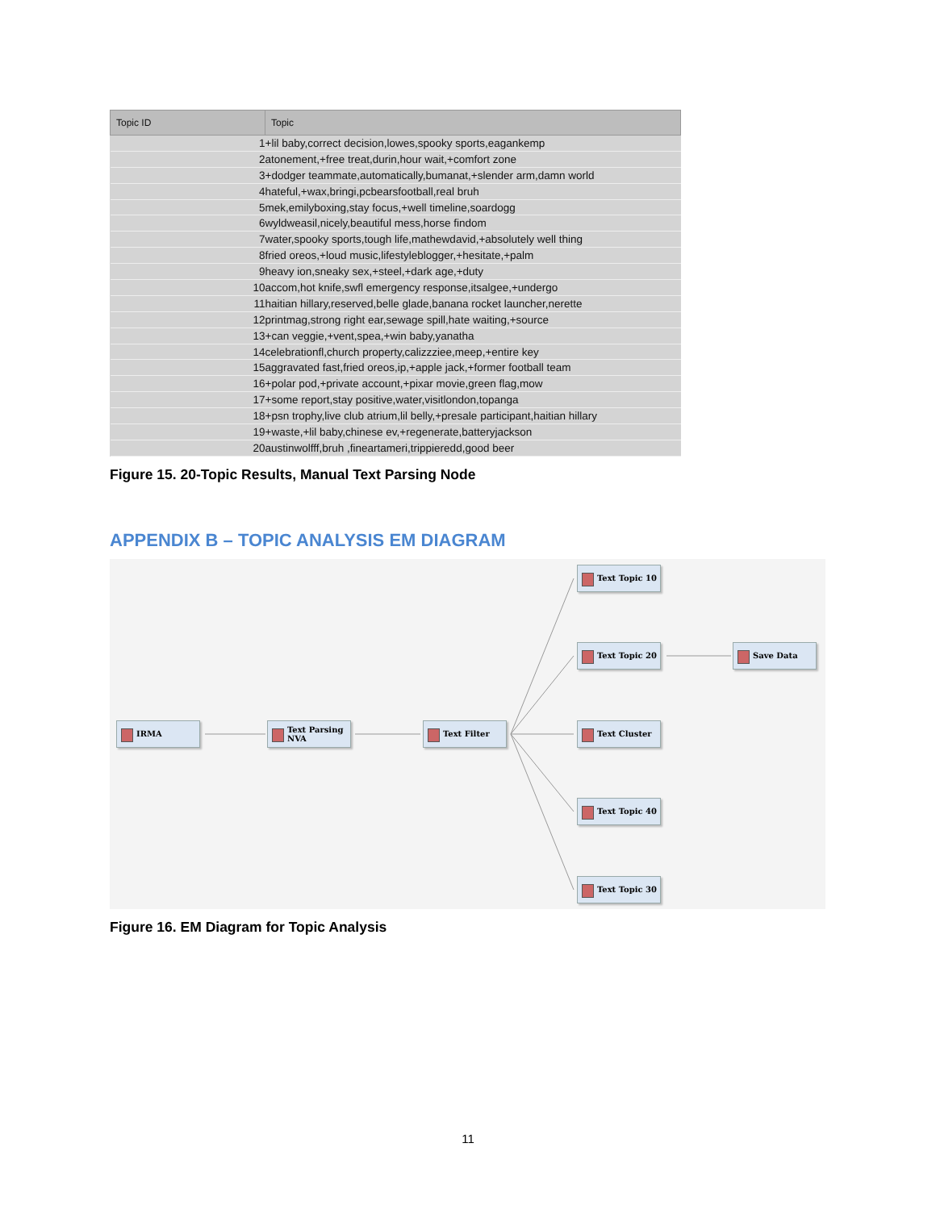| Topic ID | Topic |
| --- | --- |
| 1 | +lil baby,correct decision,lowes,spooky sports,eagankemp |
| 2 | atonement,+free treat,durin,hour wait,+comfort zone |
| 3 | +dodger teammate,automatically,bumanat,+slender arm,damn world |
| 4 | hateful,+wax,bringi,pcbearsfootball,real bruh |
| 5 | mek,emilyboxing,stay focus,+well timeline,soardogg |
| 6 | wyldweasil,nicely,beautiful mess,horse findom |
| 7 | water,spooky sports,tough life,mathewdavid,+absolutely well thing |
| 8 | fried oreos,+loud music,lifestyleblogger,+hesitate,+palm |
| 9 | heavy ion,sneaky sex,+steel,+dark age,+duty |
| 10 | accom,hot knife,swfl emergency response,itsalgee,+undergo |
| 11 | haitian hillary,reserved,belle glade,banana rocket launcher,nerette |
| 12 | printmag,strong right ear,sewage spill,hate waiting,+source |
| 13 | +can veggie,+vent,spea,+win baby,yanatha |
| 14 | celebrationfl,church property,calizzziee,meep,+entire key |
| 15 | aggravated fast,fried oreos,ip,+apple jack,+former football team |
| 16 | +polar pod,+private account,+pixar movie,green flag,mow |
| 17 | +some report,stay positive,water,visitlondon,topanga |
| 18 | +psn trophy,live club atrium,lil belly,+presale participant,haitian hillary |
| 19 | +waste,+lil baby,chinese ev,+regenerate,batteryjackson |
| 20 | austinwolfff,bruh ,fineartameri,trippieredd,good beer |
Figure 15. 20-Topic Results, Manual Text Parsing Node
APPENDIX B – TOPIC ANALYSIS EM DIAGRAM
IRMA Text Parsing NVA Text Filter
Text Topic 10
Text Topic 20
Text Cluster
Text Topic 40
Text Topic 30
Save Data
Figure 16. EM Diagram for Topic Analysis
11